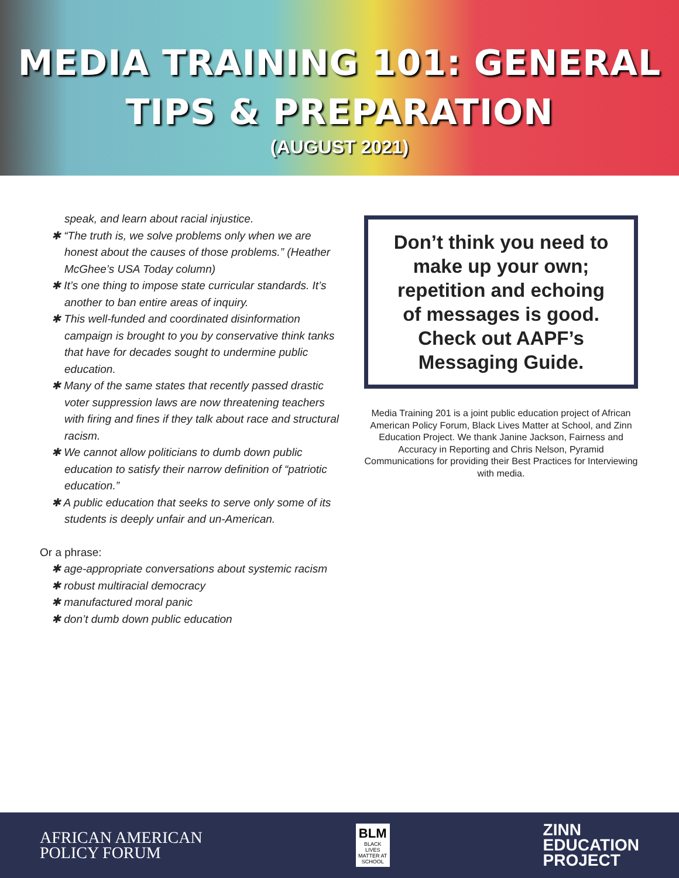MEDIA TRAINING 101: GENERAL
TIPS & PREPARATION
(AUGUST 2021)
speak, and learn about racial injustice.
✱ “The truth is, we solve problems only when we are honest about the causes of those problems.” (Heather McGhee’s USA Today column)
✱ It’s one thing to impose state curricular standards. It’s another to ban entire areas of inquiry.
✱ This well-funded and coordinated disinformation campaign is brought to you by conservative think tanks that have for decades sought to undermine public education.
✱ Many of the same states that recently passed drastic voter suppression laws are now threatening teachers with firing and fines if they talk about race and structural racism.
✱ We cannot allow politicians to dumb down public education to satisfy their narrow definition of “patriotic education.”
✱ A public education that seeks to serve only some of its students is deeply unfair and un-American.
Or a phrase:
✱ age-appropriate conversations about systemic racism
✱ robust multiracial democracy
✱ manufactured moral panic
✱ don’t dumb down public education
Don’t think you need to make up your own; repetition and echoing of messages is good. Check out AAPF’s Messaging Guide.
Media Training 201 is a joint public education project of African American Policy Forum, Black Lives Matter at School, and Zinn Education Project. We thank Janine Jackson, Fairness and Accuracy in Reporting and Chris Nelson, Pyramid Communications for providing their Best Practices for Interviewing with media.
AFRICAN AMERICAN
POLICY FORUM
BLM
BLACK LIVES MATTER AT SCHOOL
ZINN
EDUCATION
PROJECT